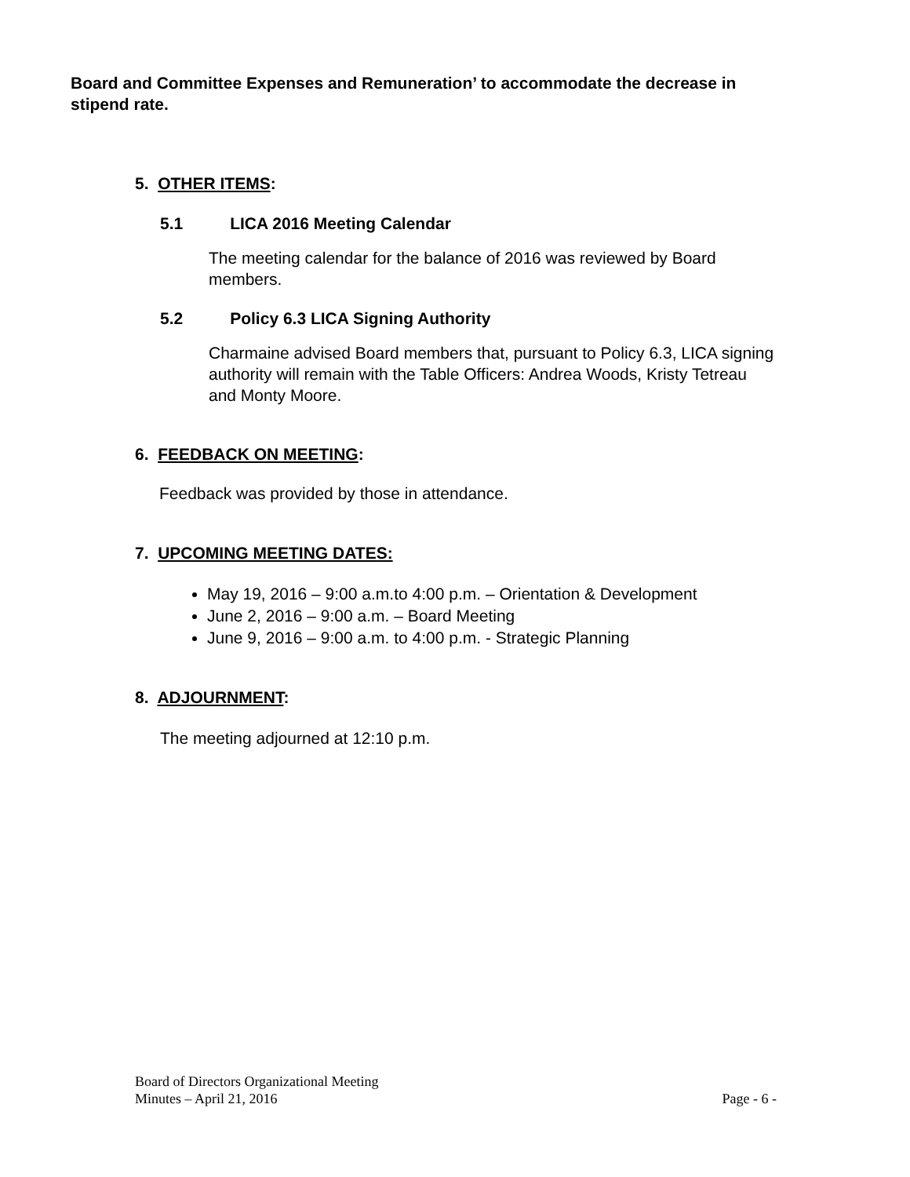Board and Committee Expenses and Remuneration’ to accommodate the decrease in stipend rate.
5. OTHER ITEMS:
5.1 LICA 2016 Meeting Calendar
The meeting calendar for the balance of 2016 was reviewed by Board members.
5.2 Policy 6.3 LICA Signing Authority
Charmaine advised Board members that, pursuant to Policy 6.3, LICA signing authority will remain with the Table Officers: Andrea Woods, Kristy Tetreau and Monty Moore.
6. FEEDBACK ON MEETING:
Feedback was provided by those in attendance.
7. UPCOMING MEETING DATES:
May 19, 2016 – 9:00 a.m.to 4:00 p.m. – Orientation & Development
June 2, 2016 – 9:00 a.m. – Board Meeting
June 9, 2016 – 9:00 a.m. to 4:00 p.m. - Strategic Planning
8. ADJOURNMENT:
The meeting adjourned at 12:10 p.m.
Board of Directors Organizational Meeting
Minutes – April 21, 2016 Page - 6 -